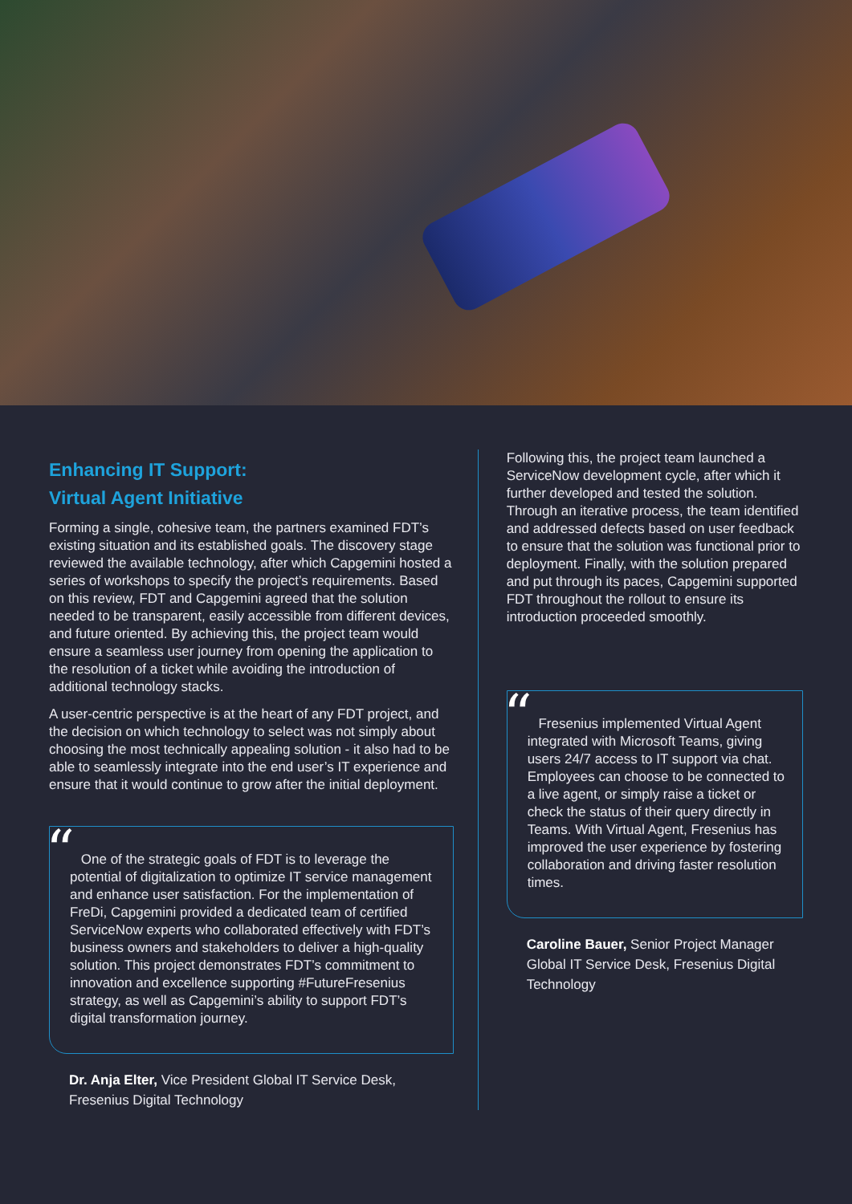Enhancing IT Support:
Virtual Agent Initiative
Forming a single, cohesive team, the partners examined FDT’s existing situation and its established goals. The discovery stage reviewed the available technology, after which Capgemini hosted a series of workshops to specify the project’s requirements. Based on this review, FDT and Capgemini agreed that the solution needed to be transparent, easily accessible from different devices, and future oriented. By achieving this, the project team would ensure a seamless user journey from opening the application to the resolution of a ticket while avoiding the introduction of additional technology stacks.
A user-centric perspective is at the heart of any FDT project, and the decision on which technology to select was not simply about choosing the most technically appealing solution - it also had to be able to seamlessly integrate into the end user’s IT experience and ensure that it would continue to grow after the initial deployment.
“
One of the strategic goals of FDT is to leverage the potential of digitalization to optimize IT service management and enhance user satisfaction. For the implementation of FreDi, Capgemini provided a dedicated team of certified ServiceNow experts who collaborated effectively with FDT’s business owners and stakeholders to deliver a high-quality solution. This project demonstrates FDT’s commitment to innovation and excellence supporting #FutureFresenius strategy, as well as Capgemini’s ability to support FDT’s digital transformation journey.
Dr. Anja Elter, Vice President Global IT Service Desk, Fresenius Digital Technology
Following this, the project team launched a ServiceNow development cycle, after which it further developed and tested the solution. Through an iterative process, the team identified and addressed defects based on user feedback to ensure that the solution was functional prior to deployment. Finally, with the solution prepared and put through its paces, Capgemini supported FDT throughout the rollout to ensure its introduction proceeded smoothly.
“
Fresenius implemented Virtual Agent integrated with Microsoft Teams, giving users 24/7 access to IT support via chat. Employees can choose to be connected to a live agent, or simply raise a ticket or check the status of their query directly in Teams. With Virtual Agent, Fresenius has improved the user experience by fostering collaboration and driving faster resolution times.
Caroline Bauer, Senior Project Manager Global IT Service Desk, Fresenius Digital Technology